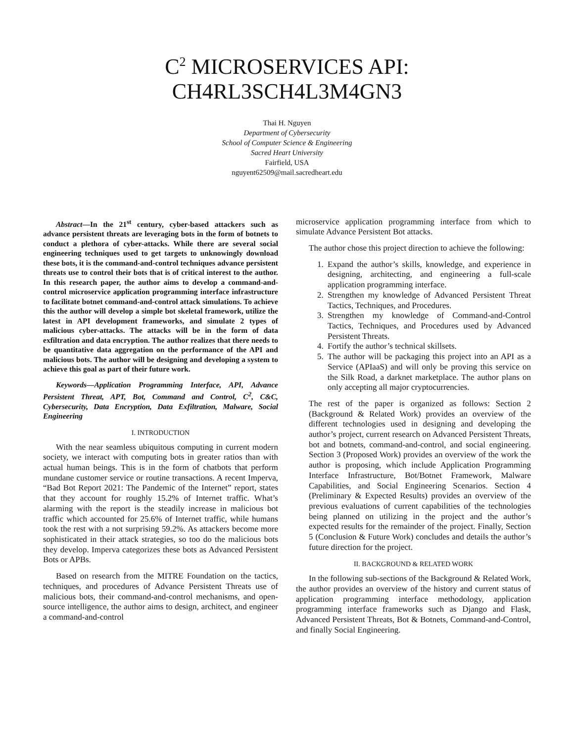C<sup>2</sup> MICROSERVICES API:
CH4RL3SCH4L3M4GN3
Thai H. Nguyen
Department of Cybersecurity
School of Computer Science & Engineering
Sacred Heart University
Fairfield, USA
nguyent62509@mail.sacredheart.edu
Abstract—In the 21<sup>st</sup> century, cyber-based attackers such as advance persistent threats are leveraging bots in the form of botnets to conduct a plethora of cyber-attacks. While there are several social engineering techniques used to get targets to unknowingly download these bots, it is the command-and-control techniques advance persistent threats use to control their bots that is of critical interest to the author. In this research paper, the author aims to develop a command-and-control microservice application programming interface infrastructure to facilitate botnet command-and-control attack simulations. To achieve this the author will develop a simple bot skeletal framework, utilize the latest in API development frameworks, and simulate 2 types of malicious cyber-attacks. The attacks will be in the form of data exfiltration and data encryption. The author realizes that there needs to be quantitative data aggregation on the performance of the API and malicious bots. The author will be designing and developing a system to achieve this goal as part of their future work.
Keywords—Application Programming Interface, API, Advance Persistent Threat, APT, Bot, Command and Control, C<sup>2</sup>, C&C, Cybersecurity, Data Encryption, Data Exfiltration, Malware, Social Engineering
I. INTRODUCTION
With the near seamless ubiquitous computing in current modern society, we interact with computing bots in greater ratios than with actual human beings. This is in the form of chatbots that perform mundane customer service or routine transactions. A recent Imperva, “Bad Bot Report 2021: The Pandemic of the Internet” report, states that they account for roughly 15.2% of Internet traffic. What’s alarming with the report is the steadily increase in malicious bot traffic which accounted for 25.6% of Internet traffic, while humans took the rest with a not surprising 59.2%. As attackers become more sophisticated in their attack strategies, so too do the malicious bots they develop. Imperva categorizes these bots as Advanced Persistent Bots or APBs.
Based on research from the MITRE Foundation on the tactics, techniques, and procedures of Advance Persistent Threats use of malicious bots, their command-and-control mechanisms, and open-source intelligence, the author aims to design, architect, and engineer a command-and-control
microservice application programming interface from which to simulate Advance Persistent Bot attacks.
The author chose this project direction to achieve the following:
1. Expand the author’s skills, knowledge, and experience in designing, architecting, and engineering a full-scale application programming interface.
2. Strengthen my knowledge of Advanced Persistent Threat Tactics, Techniques, and Procedures.
3. Strengthen my knowledge of Command-and-Control Tactics, Techniques, and Procedures used by Advanced Persistent Threats.
4. Fortify the author’s technical skillsets.
5. The author will be packaging this project into an API as a Service (APIaaS) and will only be proving this service on the Silk Road, a darknet marketplace. The author plans on only accepting all major cryptocurrencies.
The rest of the paper is organized as follows: Section 2 (Background & Related Work) provides an overview of the different technologies used in designing and developing the author’s project, current research on Advanced Persistent Threats, bot and botnets, command-and-control, and social engineering. Section 3 (Proposed Work) provides an overview of the work the author is proposing, which include Application Programming Interface Infrastructure, Bot/Botnet Framework, Malware Capabilities, and Social Engineering Scenarios. Section 4 (Preliminary & Expected Results) provides an overview of the previous evaluations of current capabilities of the technologies being planned on utilizing in the project and the author’s expected results for the remainder of the project. Finally, Section 5 (Conclusion & Future Work) concludes and details the author’s future direction for the project.
II. BACKGROUND & RELATED WORK
In the following sub-sections of the Background & Related Work, the author provides an overview of the history and current status of application programming interface methodology, application programming interface frameworks such as Django and Flask, Advanced Persistent Threats, Bot & Botnets, Command-and-Control, and finally Social Engineering.